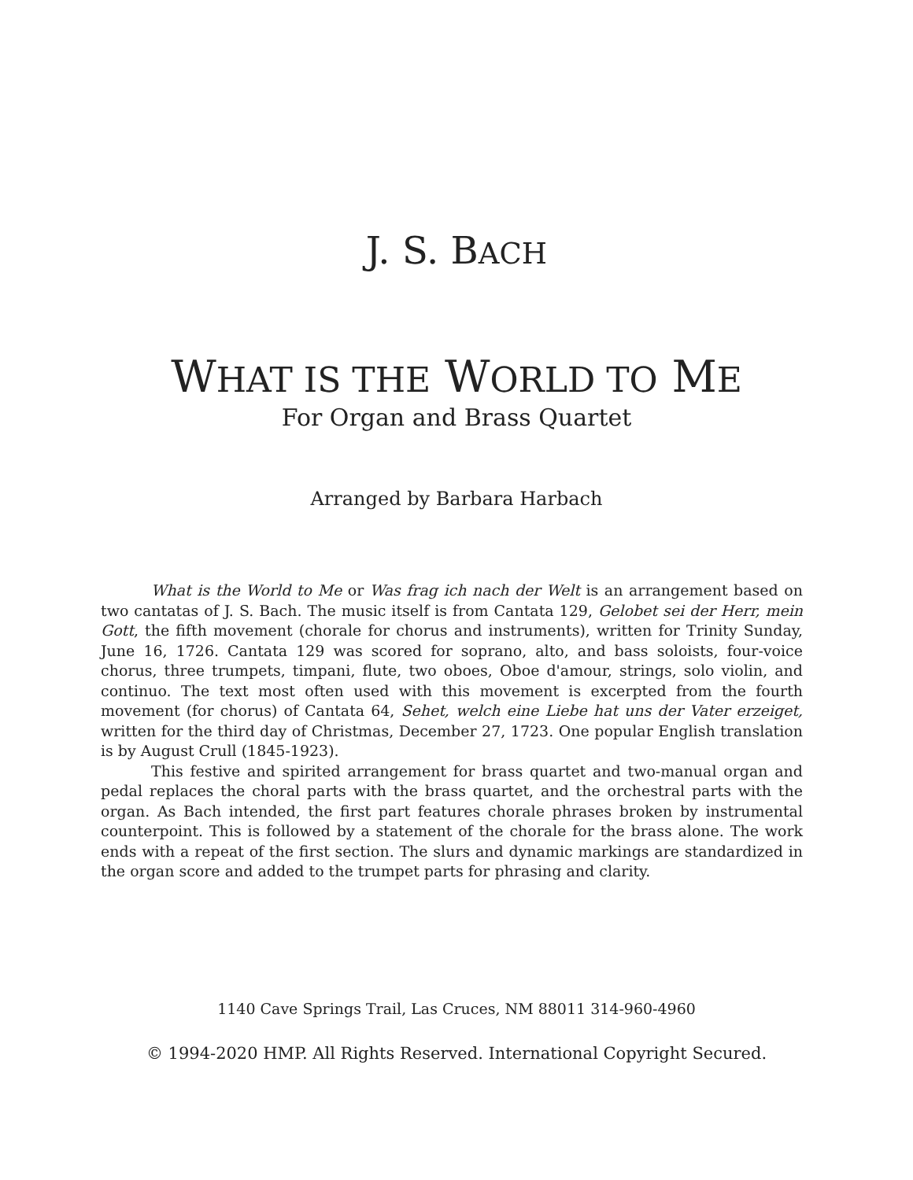J. S. BACH
WHAT IS THE WORLD TO ME
For Organ and Brass Quartet
Arranged by Barbara Harbach
What is the World to Me or Was frag ich nach der Welt is an arrangement based on two cantatas of J. S. Bach. The music itself is from Cantata 129, Gelobet sei der Herr, mein Gott, the fifth movement (chorale for chorus and instruments), written for Trinity Sunday, June 16, 1726. Cantata 129 was scored for soprano, alto, and bass soloists, four-voice chorus, three trumpets, timpani, flute, two oboes, Oboe d'amour, strings, solo violin, and continuo. The text most often used with this movement is excerpted from the fourth movement (for chorus) of Cantata 64, Sehet, welch eine Liebe hat uns der Vater erzeiget, written for the third day of Christmas, December 27, 1723. One popular English translation is by August Crull (1845-1923).
This festive and spirited arrangement for brass quartet and two-manual organ and pedal replaces the choral parts with the brass quartet, and the orchestral parts with the organ. As Bach intended, the first part features chorale phrases broken by instrumental counterpoint. This is followed by a statement of the chorale for the brass alone. The work ends with a repeat of the first section. The slurs and dynamic markings are standardized in the organ score and added to the trumpet parts for phrasing and clarity.
1140 Cave Springs Trail, Las Cruces, NM 88011 314-960-4960
© 1994-2020 HMP. All Rights Reserved. International Copyright Secured.